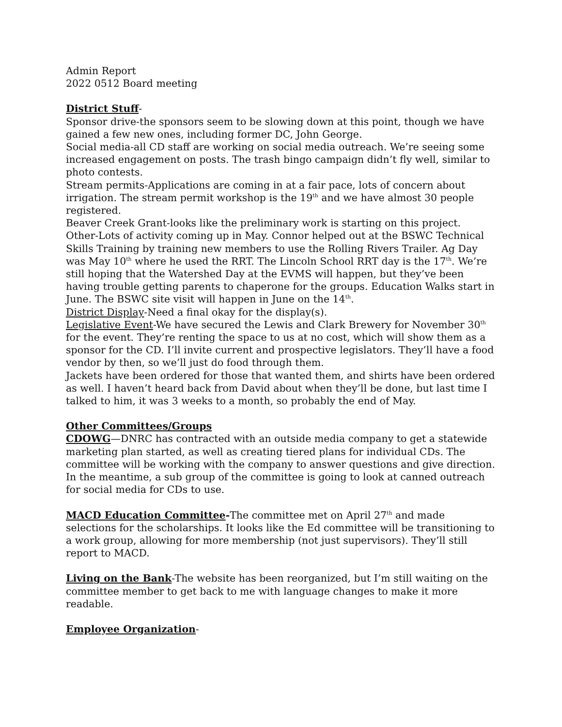Admin Report
2022 0512 Board meeting
District Stuff-
Sponsor drive-the sponsors seem to be slowing down at this point, though we have gained a few new ones, including former DC, John George.
Social media-all CD staff are working on social media outreach. We’re seeing some increased engagement on posts. The trash bingo campaign didn’t fly well, similar to photo contests.
Stream permits-Applications are coming in at a fair pace, lots of concern about irrigation. The stream permit workshop is the 19<sup>th</sup> and we have almost 30 people registered.
Beaver Creek Grant-looks like the preliminary work is starting on this project.
Other-Lots of activity coming up in May. Connor helped out at the BSWC Technical Skills Training by training new members to use the Rolling Rivers Trailer. Ag Day was May 10<sup>th</sup> where he used the RRT. The Lincoln School RRT day is the 17<sup>th</sup>. We’re still hoping that the Watershed Day at the EVMS will happen, but they’ve been having trouble getting parents to chaperone for the groups. Education Walks start in June. The BSWC site visit will happen in June on the 14<sup>th</sup>.
District Display-Need a final okay for the display(s).
Legislative Event-We have secured the Lewis and Clark Brewery for November 30<sup>th</sup> for the event. They’re renting the space to us at no cost, which will show them as a sponsor for the CD. I’ll invite current and prospective legislators. They’ll have a food vendor by then, so we’ll just do food through them.
Jackets have been ordered for those that wanted them, and shirts have been ordered as well. I haven’t heard back from David about when they’ll be done, but last time I talked to him, it was 3 weeks to a month, so probably the end of May.
Other Committees/Groups
CDOWG—DNRC has contracted with an outside media company to get a statewide marketing plan started, as well as creating tiered plans for individual CDs. The committee will be working with the company to answer questions and give direction. In the meantime, a sub group of the committee is going to look at canned outreach for social media for CDs to use.
MACD Education Committee-The committee met on April 27<sup>th</sup> and made selections for the scholarships. It looks like the Ed committee will be transitioning to a work group, allowing for more membership (not just supervisors). They’ll still report to MACD.
Living on the Bank-The website has been reorganized, but I’m still waiting on the committee member to get back to me with language changes to make it more readable.
Employee Organization-